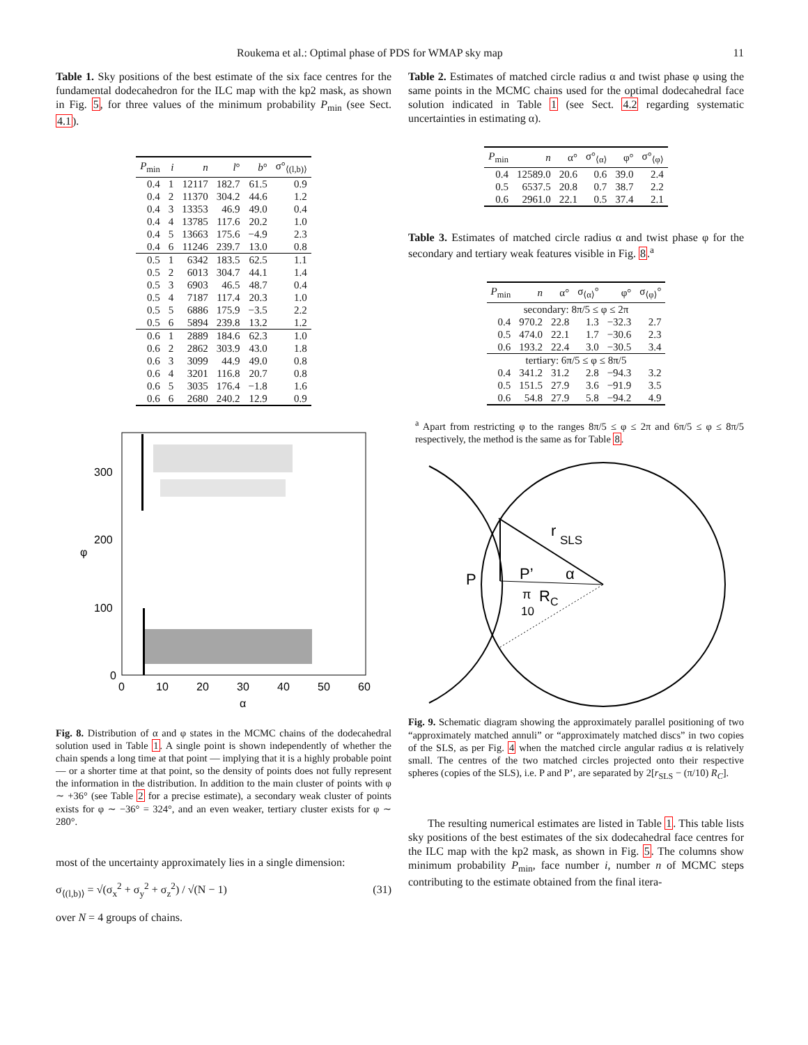Roukema et al.: Optimal phase of PDS for WMAP sky map 11
Table 1. Sky positions of the best estimate of the six face centres for the fundamental dodecahedron for the ILC map with the kp2 mask, as shown in Fig. 5, for three values of the minimum probability P<sub>min</sub> (see Sect. 4.1).
| P<sub>min</sub> | i | n | l ° | b ° | σ°<sub>⟨(l,b)⟩</sub> |
| --- | --- | --- | --- | --- | --- |
| 0.4 | 1 | 12117 | 182.7 | 61.5 | 0.9 |
| 0.4 | 2 | 11370 | 304.2 | 44.6 | 1.2 |
| 0.4 | 3 | 13353 | 46.9 | 49.0 | 0.4 |
| 0.4 | 4 | 13785 | 117.6 | 20.2 | 1.0 |
| 0.4 | 5 | 13663 | 175.6 | −4.9 | 2.3 |
| 0.4 | 6 | 11246 | 239.7 | 13.0 | 0.8 |
| 0.5 | 1 | 6342 | 183.5 | 62.5 | 1.1 |
| 0.5 | 2 | 6013 | 304.7 | 44.1 | 1.4 |
| 0.5 | 3 | 6903 | 46.5 | 48.7 | 0.4 |
| 0.5 | 4 | 7187 | 117.4 | 20.3 | 1.0 |
| 0.5 | 5 | 6886 | 175.9 | −3.5 | 2.2 |
| 0.5 | 6 | 5894 | 239.8 | 13.2 | 1.2 |
| 0.6 | 1 | 2889 | 184.6 | 62.3 | 1.0 |
| 0.6 | 2 | 2862 | 303.9 | 43.0 | 1.8 |
| 0.6 | 3 | 3099 | 44.9 | 49.0 | 0.8 |
| 0.6 | 4 | 3201 | 116.8 | 20.7 | 0.8 |
| 0.6 | 5 | 3035 | 176.4 | −1.8 | 1.6 |
| 0.6 | 6 | 2680 | 240.2 | 12.9 | 0.9 |
300
200
100
0
0
10
20
30
40
50
60
α
φ
Fig. 8. Distribution of α and φ states in the MCMC chains of the dodecahedral solution used in Table 1. A single point is shown independently of whether the chain spends a long time at that point — implying that it is a highly probable point — or a shorter time at that point, so the density of points does not fully represent the information in the distribution. In addition to the main cluster of points with φ ∼ +36° (see Table 2 for a precise estimate), a secondary weak cluster of points exists for φ ∼ −36° = 324°, and an even weaker, tertiary cluster exists for φ ∼ 280°.
most of the uncertainty approximately lies in a single dimension:
σ<sub>⟨(l,b)⟩</sub> = √(σ<sub>x</sub><sup>2</sup> + σ<sub>y</sub><sup>2</sup> + σ<sub>z</sub><sup>2</sup>) / √(N − 1) (31)
over N = 4 groups of chains.
Table 2. Estimates of matched circle radius α and twist phase φ using the same points in the MCMC chains used for the optimal dodecahedral face solution indicated in Table 1 (see Sect. 4.2 regarding systematic uncertainties in estimating α).
| P<sub>min</sub> | n | α° | σ°<sub>⟨α⟩</sub> | φ° | σ°<sub>⟨φ⟩</sub> |
| --- | --- | --- | --- | --- | --- |
| 0.4 | 12589.0 | 20.6 | 0.6 | 39.0 | 2.4 |
| 0.5 | 6537.5 | 20.8 | 0.7 | 38.7 | 2.2 |
| 0.6 | 2961.0 | 22.1 | 0.5 | 37.4 | 2.1 |
Table 3. Estimates of matched circle radius α and twist phase φ for the secondary and tertiary weak features visible in Fig. 8.<sup>a</sup>
| P<sub>min</sub> | n | α° | σ<sub>⟨α⟩</sub>° | φ° | σ<sub>⟨φ⟩</sub>° |
| --- | --- | --- | --- | --- | --- |
| secondary: 8π/5 ≤ φ ≤ 2π | | | | | |
| 0.4 | 970.2 | 22.8 | 1.3 | −32.3 | 2.7 |
| 0.5 | 474.0 | 22.1 | 1.7 | −30.6 | 2.3 |
| 0.6 | 193.2 | 22.4 | 3.0 | −30.5 | 3.4 |
| tertiary: 6π/5 ≤ φ ≤ 8π/5 | | | | | |
| 0.4 | 341.2 | 31.2 | 2.8 | −94.3 | 3.2 |
| 0.5 | 151.5 | 27.9 | 3.6 | −91.9 | 3.5 |
| 0.6 | 54.8 | 27.9 | 5.8 | −94.2 | 4.9 |
<sup>a</sup> Apart from restricting φ to the ranges 8π/5 ≤ φ ≤ 2π and 6π/5 ≤ φ ≤ 8π/5 respectively, the method is the same as for Table 8.
r
SLS
P
P’
α
π
10
R
C
Fig. 9. Schematic diagram showing the approximately parallel positioning of two “approximately matched annuli” or “approximately matched discs” in two copies of the SLS, as per Fig. 4 when the matched circle angular radius α is relatively small. The centres of the two matched circles projected onto their respective spheres (copies of the SLS), i.e. P and P’, are separated by 2[r<sub>SLS</sub> − (π/10) R<sub>C</sub>].
The resulting numerical estimates are listed in Table 1. This table lists sky positions of the best estimates of the six dodecahedral face centres for the ILC map with the kp2 mask, as shown in Fig. 5. The columns show minimum probability P<sub>min</sub>, face number i, number n of MCMC steps contributing to the estimate obtained from the final itera-